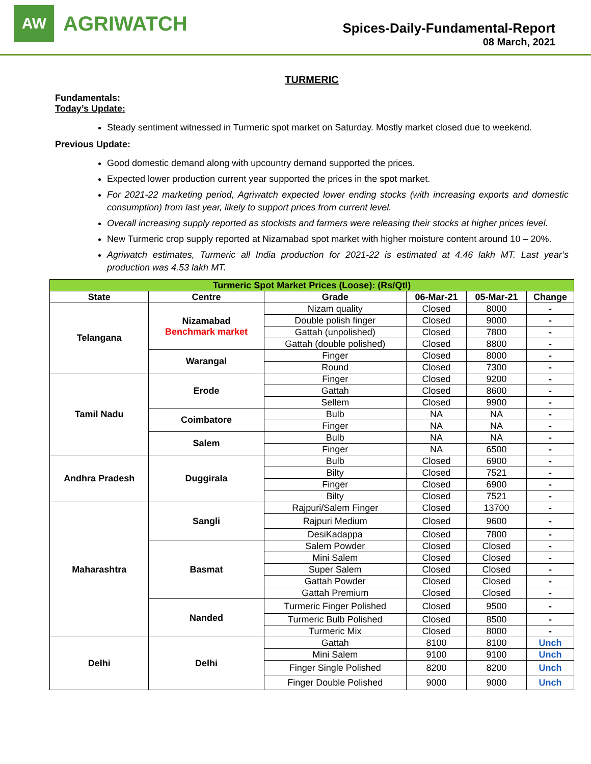AW
AGRIWATCH
Spices-Daily-Fundamental-Report
08 March, 2021
TURMERIC
Fundamentals:
Today’s Update:
Steady sentiment witnessed in Turmeric spot market on Saturday. Mostly market closed due to weekend.
Previous Update:
Good domestic demand along with upcountry demand supported the prices.
Expected lower production current year supported the prices in the spot market.
For 2021-22 marketing period, Agriwatch expected lower ending stocks (with increasing exports and domestic consumption) from last year, likely to support prices from current level.
Overall increasing supply reported as stockists and farmers were releasing their stocks at higher prices level.
New Turmeric crop supply reported at Nizamabad spot market with higher moisture content around 10 – 20%.
Agriwatch estimates, Turmeric all India production for 2021-22 is estimated at 4.46 lakh MT. Last year’s production was 4.53 lakh MT.
| Turmeric Spot Market Prices (Loose): (Rs/Qtl) | | | | | |
| State | Centre | Grade | 06-Mar-21 | 05-Mar-21 | Change |
| Telangana | Nizamabad Benchmark market | Nizam quality | Closed | 8000 | - |
| | | Double polish finger | Closed | 9000 | - |
| | | Gattah (unpolished) | Closed | 7800 | - |
| | | Gattah (double polished) | Closed | 8800 | - |
| | Warangal | Finger | Closed | 8000 | - |
| | | Round | Closed | 7300 | - |
| Tamil Nadu | Erode | Finger | Closed | 9200 | - |
| | | Gattah | Closed | 8600 | - |
| | | Sellem | Closed | 9900 | - |
| | Coimbatore | Bulb | NA | NA | - |
| | | Finger | NA | NA | - |
| | Salem | Bulb | NA | NA | - |
| | | Finger | NA | 6500 | - |
| Andhra Pradesh | Duggirala | Bulb | Closed | 6900 | - |
| | | Bilty | Closed | 7521 | - |
| | | Finger | Closed | 6900 | - |
| | | Bilty | Closed | 7521 | - |
| Maharashtra | Sangli | Rajpuri/Salem Finger | Closed | 13700 | - |
| | | Rajpuri Medium | Closed | 9600 | - |
| | | DesiKadappa | Closed | 7800 | - |
| | Basmat | Salem Powder | Closed | Closed | - |
| | | Mini Salem | Closed | Closed | - |
| | | Super Salem | Closed | Closed | - |
| | | Gattah Powder | Closed | Closed | - |
| | | Gattah Premium | Closed | Closed | - |
| | Nanded | Turmeric Finger Polished | Closed | 9500 | - |
| | | Turmeric Bulb Polished | Closed | 8500 | - |
| | | Turmeric Mix | Closed | 8000 | - |
| Delhi | Delhi | Gattah | 8100 | 8100 | Unch |
| | | Mini Salem | 9100 | 9100 | Unch |
| | | Finger Single Polished | 8200 | 8200 | Unch |
| | | Finger Double Polished | 9000 | 9000 | Unch |